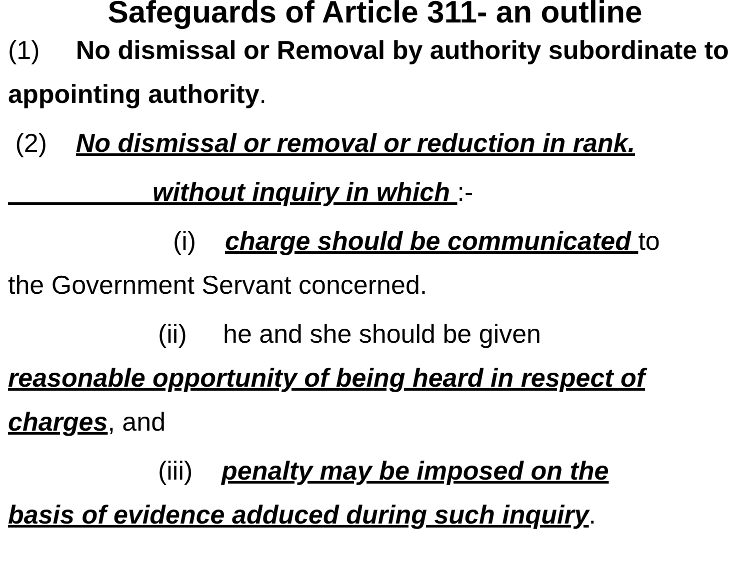Safeguards of Article 311- an outline
(1) No dismissal or Removal by authority subordinate to appointing authority.
(2) No dismissal or removal or reduction in rank.
without inquiry in which :-
(i) charge should be communicated to
the Government Servant concerned.
(ii) he and she should be given
reasonable opportunity of being heard in respect of charges, and
(iii) penalty may be imposed on the
basis of evidence adduced during such inquiry.